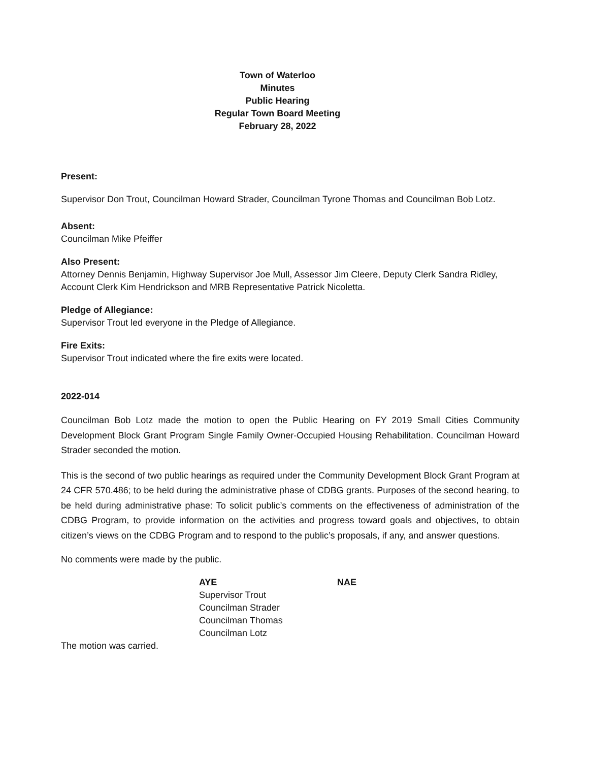Town of Waterloo
Minutes
Public Hearing
Regular Town Board Meeting
February 28, 2022
Present:
Supervisor Don Trout, Councilman Howard Strader, Councilman Tyrone Thomas and Councilman Bob Lotz.
Absent:
Councilman Mike Pfeiffer
Also Present:
Attorney Dennis Benjamin, Highway Supervisor Joe Mull, Assessor Jim Cleere, Deputy Clerk Sandra Ridley, Account Clerk Kim Hendrickson and MRB Representative Patrick Nicoletta.
Pledge of Allegiance:
Supervisor Trout led everyone in the Pledge of Allegiance.
Fire Exits:
Supervisor Trout indicated where the fire exits were located.
2022-014
Councilman Bob Lotz made the motion to open the Public Hearing on FY 2019 Small Cities Community Development Block Grant Program Single Family Owner-Occupied Housing Rehabilitation. Councilman Howard Strader seconded the motion.
This is the second of two public hearings as required under the Community Development Block Grant Program at 24 CFR 570.486; to be held during the administrative phase of CDBG grants. Purposes of the second hearing, to be held during administrative phase: To solicit public’s comments on the effectiveness of administration of the CDBG Program, to provide information on the activities and progress toward goals and objectives, to obtain citizen’s views on the CDBG Program and to respond to the public’s proposals, if any, and answer questions.
No comments were made by the public.
AYE
Supervisor Trout
Councilman Strader
Councilman Thomas
Councilman Lotz
NAE
The motion was carried.